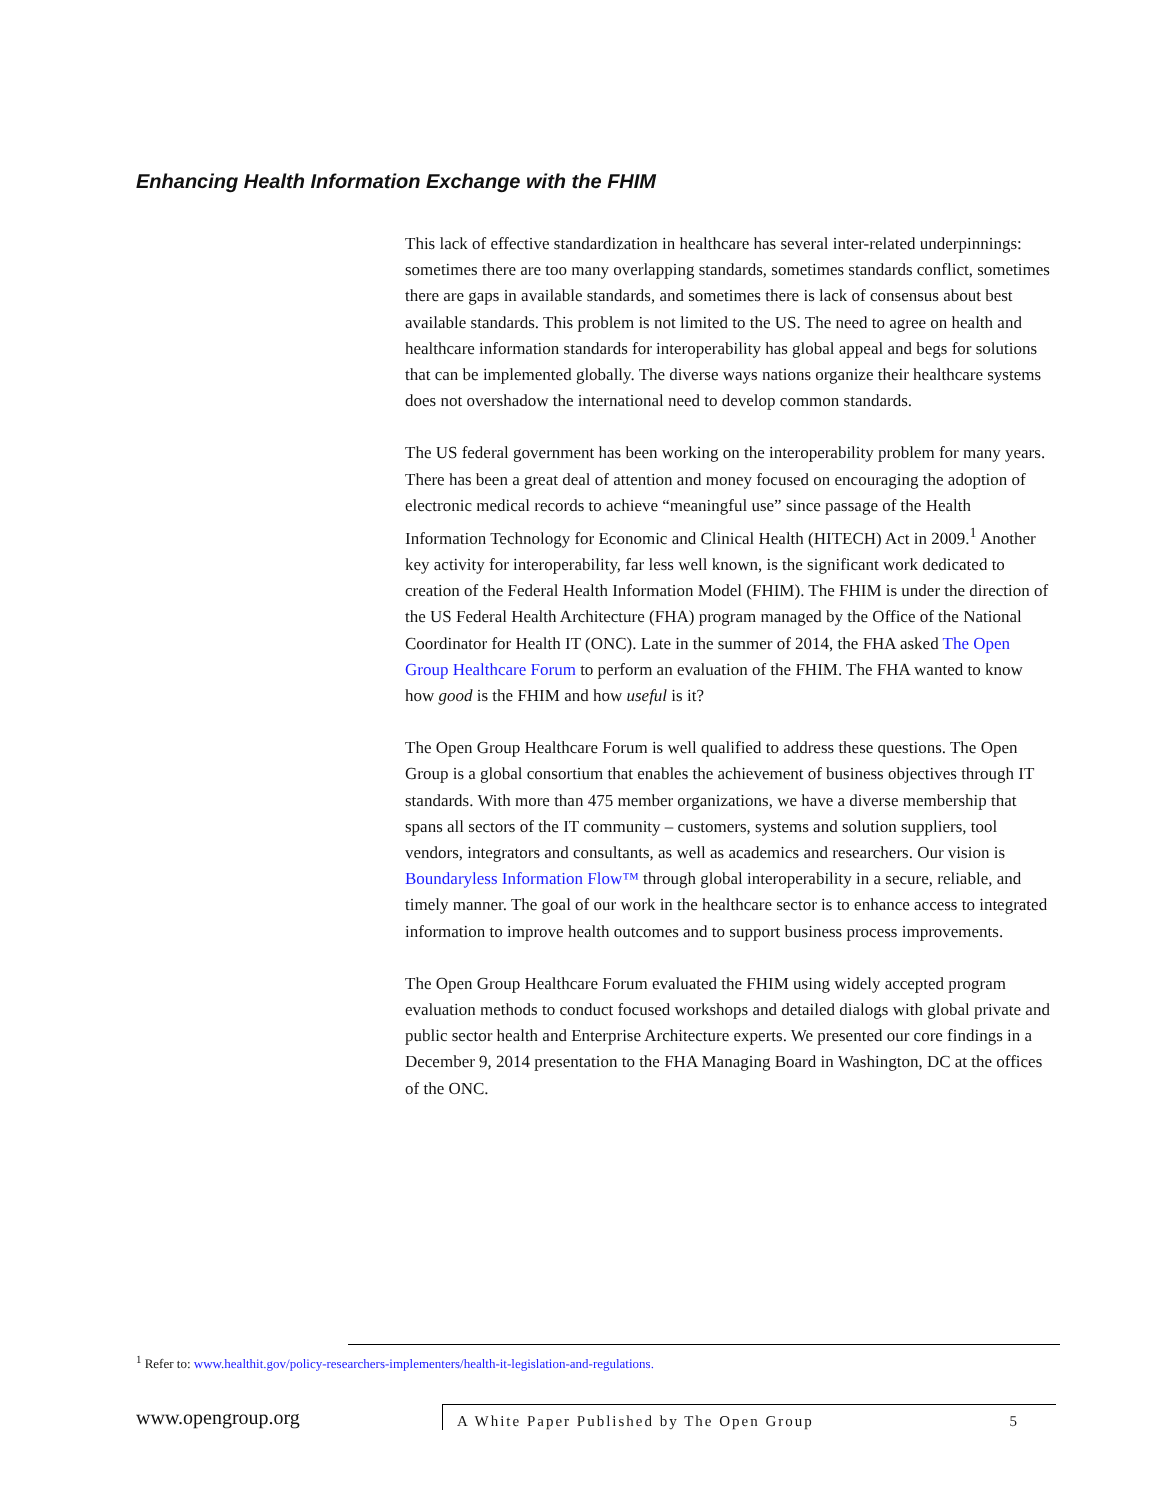Enhancing Health Information Exchange with the FHIM
This lack of effective standardization in healthcare has several inter-related underpinnings: sometimes there are too many overlapping standards, sometimes standards conflict, sometimes there are gaps in available standards, and sometimes there is lack of consensus about best available standards. This problem is not limited to the US. The need to agree on health and healthcare information standards for interoperability has global appeal and begs for solutions that can be implemented globally. The diverse ways nations organize their healthcare systems does not overshadow the international need to develop common standards.
The US federal government has been working on the interoperability problem for many years. There has been a great deal of attention and money focused on encouraging the adoption of electronic medical records to achieve “meaningful use” since passage of the Health Information Technology for Economic and Clinical Health (HITECH) Act in 2009.<sup>1</sup> Another key activity for interoperability, far less well known, is the significant work dedicated to creation of the Federal Health Information Model (FHIM). The FHIM is under the direction of the US Federal Health Architecture (FHA) program managed by the Office of the National Coordinator for Health IT (ONC). Late in the summer of 2014, the FHA asked The Open Group Healthcare Forum to perform an evaluation of the FHIM. The FHA wanted to know how good is the FHIM and how useful is it?
The Open Group Healthcare Forum is well qualified to address these questions. The Open Group is a global consortium that enables the achievement of business objectives through IT standards. With more than 475 member organizations, we have a diverse membership that spans all sectors of the IT community – customers, systems and solution suppliers, tool vendors, integrators and consultants, as well as academics and researchers. Our vision is Boundaryless Information Flow™ through global interoperability in a secure, reliable, and timely manner. The goal of our work in the healthcare sector is to enhance access to integrated information to improve health outcomes and to support business process improvements.
The Open Group Healthcare Forum evaluated the FHIM using widely accepted program evaluation methods to conduct focused workshops and detailed dialogs with global private and public sector health and Enterprise Architecture experts. We presented our core findings in a December 9, 2014 presentation to the FHA Managing Board in Washington, DC at the offices of the ONC.
<sup>1</sup> Refer to: www.healthit.gov/policy-researchers-implementers/health-it-legislation-and-regulations.
www.opengroup.org
A White Paper Published by The Open Group 5